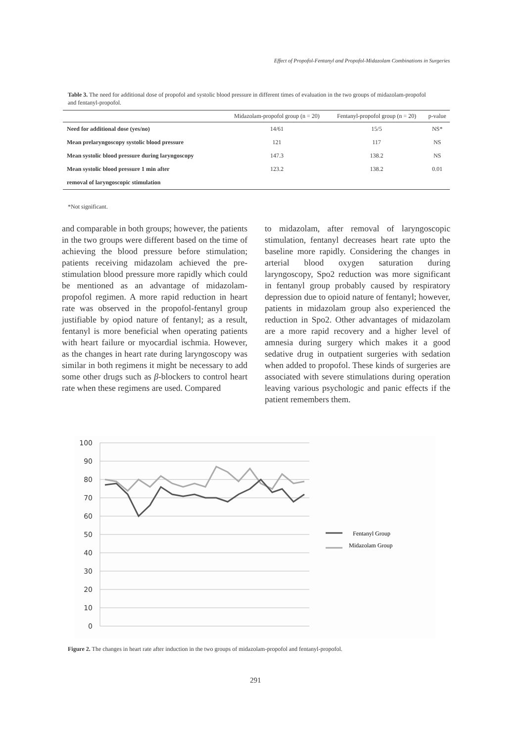Effect of Propofol-Fentanyl and Propofol-Midazolam Combinations in Surgeries
Table 3. The need for additional dose of propofol and systolic blood pressure in different times of evaluation in the two groups of midazolam-propofol and fentanyl-propofol.
| | Midazolam-propofol group (n = 20) | Fentanyl-propofol group (n = 20) | p-value |
| --- | --- | --- | --- |
| Need for additional dose (yes/no) | 14/61 | 15/5 | NS* |
| Mean prelaryngoscopy systolic blood pressure | 121 | 117 | NS |
| Mean systolic blood pressure during laryngoscopy | 147.3 | 138.2 | NS |
| Mean systolic blood pressure 1 min after | 123.2 | 138.2 | 0.01 |
| removal of laryngoscopic stimulation | | | |
*Not significant.
and comparable in both groups; however, the patients in the two groups were different based on the time of achieving the blood pressure before stimulation; patients receiving midazolam achieved the pre-stimulation blood pressure more rapidly which could be mentioned as an advantage of midazolam-propofol regimen. A more rapid reduction in heart rate was observed in the propofol-fentanyl group justifiable by opiod nature of fentanyl; as a result, fentanyl is more beneficial when operating patients with heart failure or myocardial ischmia. However, as the changes in heart rate during laryngoscopy was similar in both regimens it might be necessary to add some other drugs such as β-blockers to control heart rate when these regimens are used. Compared
to midazolam, after removal of laryngoscopic stimulation, fentanyl decreases heart rate upto the baseline more rapidly. Considering the changes in arterial blood oxygen saturation during laryngoscopy, Spo2 reduction was more significant in fentanyl group probably caused by respiratory depression due to opioid nature of fentanyl; however, patients in midazolam group also experienced the reduction in Spo2. Other advantages of midazolam are a more rapid recovery and a higher level of amnesia during surgery which makes it a good sedative drug in outpatient surgeries with sedation when added to propofol. These kinds of surgeries are associated with severe stimulations during operation leaving various psychologic and panic effects if the patient remembers them.
100
90
80
70
60
50
40
30
20
10
0
Fentanyl Group
Midazolam Group
Figure 2. The changes in heart rate after induction in the two groups of midazolam-propofol and fentanyl-propofol.
291